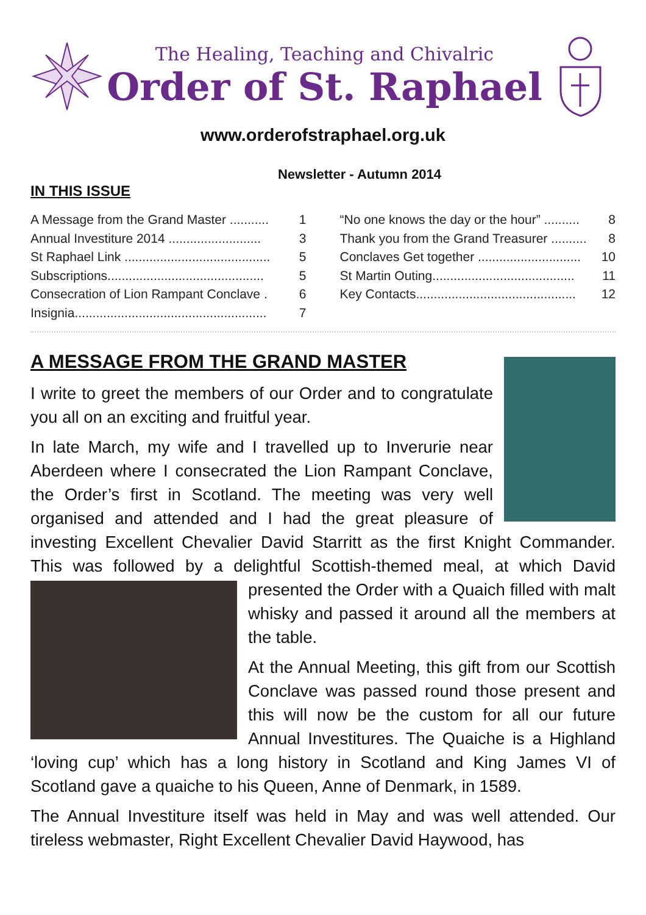The Healing, Teaching and Chivalric
Order of St. Raphael
www.orderofstraphael.org.uk
Newsletter - Autumn 2014
IN THIS ISSUE
A Message from the Grand Master ........... 1
Annual Investiture 2014 .......................... 3
St Raphael Link ......................................... 5
Subscriptions............................................ 5
Consecration of Lion Rampant Conclave . 6
Insignia...................................................... 7
“No one knows the day or the hour” .......... 8
Thank you from the Grand Treasurer .......... 8
Conclaves Get together ............................. 10
St Martin Outing........................................ 11
Key Contacts............................................. 12
A MESSAGE FROM THE GRAND MASTER
I write to greet the members of our Order and to congratulate you all on an exciting and fruitful year.
In late March, my wife and I travelled up to Inverurie near Aberdeen where I consecrated the Lion Rampant Conclave, the Order’s first in Scotland. The meeting was very well organised and attended and I had the great pleasure of investing Excellent Chevalier David Starritt as the first Knight Commander. This was followed by a delightful Scottish-themed meal, at which David presented the Order with a Quaich filled with malt whisky and passed it around all the members at the table.
At the Annual Meeting, this gift from our Scottish Conclave was passed round those present and this will now be the custom for all our future Annual Investitures. The Quaiche is a Highland ‘loving cup’ which has a long history in Scotland and King James VI of Scotland gave a quaiche to his Queen, Anne of Denmark, in 1589.
The Annual Investiture itself was held in May and was well attended. Our tireless webmaster, Right Excellent Chevalier David Haywood, has